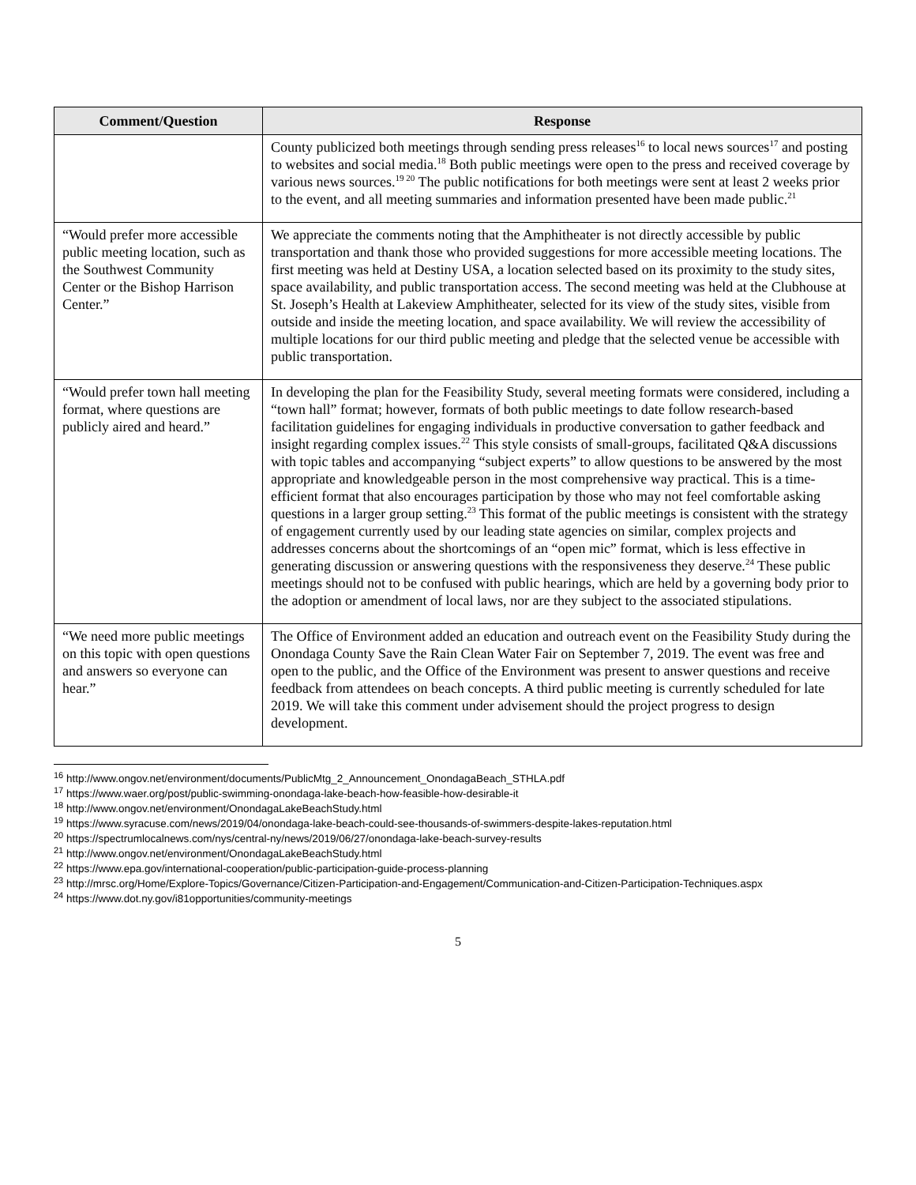| Comment/Question | Response |
| --- | --- |
| | County publicized both meetings through sending press releases<sup>16</sup> to local news sources<sup>17</sup> and posting to websites and social media.<sup>18</sup> Both public meetings were open to the press and received coverage by various news sources.<sup>19 20</sup> The public notifications for both meetings were sent at least 2 weeks prior to the event, and all meeting summaries and information presented have been made public.<sup>21</sup> |
| “Would prefer more accessible public meeting location, such as the Southwest Community Center or the Bishop Harrison Center.” | We appreciate the comments noting that the Amphitheater is not directly accessible by public transportation and thank those who provided suggestions for more accessible meeting locations. The first meeting was held at Destiny USA, a location selected based on its proximity to the study sites, space availability, and public transportation access. The second meeting was held at the Clubhouse at St. Joseph’s Health at Lakeview Amphitheater, selected for its view of the study sites, visible from outside and inside the meeting location, and space availability. We will review the accessibility of multiple locations for our third public meeting and pledge that the selected venue be accessible with public transportation. |
| “Would prefer town hall meeting format, where questions are publicly aired and heard.” | In developing the plan for the Feasibility Study, several meeting formats were considered, including a “town hall” format; however, formats of both public meetings to date follow research-based facilitation guidelines for engaging individuals in productive conversation to gather feedback and insight regarding complex issues.<sup>22</sup> This style consists of small-groups, facilitated Q&A discussions with topic tables and accompanying “subject experts” to allow questions to be answered by the most appropriate and knowledgeable person in the most comprehensive way practical. This is a time-efficient format that also encourages participation by those who may not feel comfortable asking questions in a larger group setting.<sup>23</sup> This format of the public meetings is consistent with the strategy of engagement currently used by our leading state agencies on similar, complex projects and addresses concerns about the shortcomings of an “open mic” format, which is less effective in generating discussion or answering questions with the responsiveness they deserve.<sup>24</sup> These public meetings should not to be confused with public hearings, which are held by a governing body prior to the adoption or amendment of local laws, nor are they subject to the associated stipulations. |
| “We need more public meetings on this topic with open questions and answers so everyone can hear.” | The Office of Environment added an education and outreach event on the Feasibility Study during the Onondaga County Save the Rain Clean Water Fair on September 7, 2019. The event was free and open to the public, and the Office of the Environment was present to answer questions and receive feedback from attendees on beach concepts. A third public meeting is currently scheduled for late 2019. We will take this comment under advisement should the project progress to design development. |
<sup>16</sup> http://www.ongov.net/environment/documents/PublicMtg_2_Announcement_OnondagaBeach_STHLA.pdf
<sup>17</sup> https://www.waer.org/post/public-swimming-onondaga-lake-beach-how-feasible-how-desirable-it
<sup>18</sup> http://www.ongov.net/environment/OnondagaLakeBeachStudy.html
<sup>19</sup> https://www.syracuse.com/news/2019/04/onondaga-lake-beach-could-see-thousands-of-swimmers-despite-lakes-reputation.html
<sup>20</sup> https://spectrumlocalnews.com/nys/central-ny/news/2019/06/27/onondaga-lake-beach-survey-results
<sup>21</sup> http://www.ongov.net/environment/OnondagaLakeBeachStudy.html
<sup>22</sup> https://www.epa.gov/international-cooperation/public-participation-guide-process-planning
<sup>23</sup> http://mrsc.org/Home/Explore-Topics/Governance/Citizen-Participation-and-Engagement/Communication-and-Citizen-Participation-Techniques.aspx
<sup>24</sup> https://www.dot.ny.gov/i81opportunities/community-meetings
5